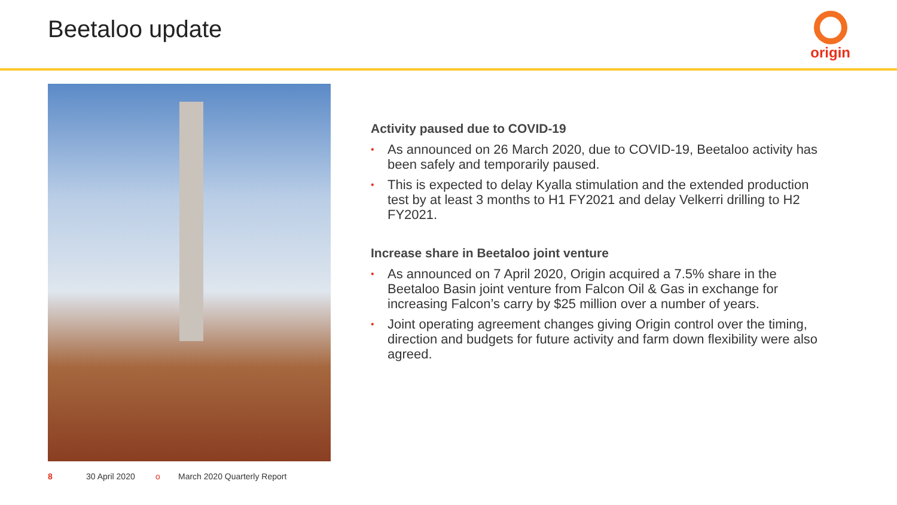Beetaloo update
origin
Activity paused due to COVID-19
• As announced on 26 March 2020, due to COVID-19, Beetaloo activity has been safely and temporarily paused.
• This is expected to delay Kyalla stimulation and the extended production test by at least 3 months to H1 FY2021 and delay Velkerri drilling to H2 FY2021.
Increase share in Beetaloo joint venture
• As announced on 7 April 2020, Origin acquired a 7.5% share in the Beetaloo Basin joint venture from Falcon Oil & Gas in exchange for increasing Falcon’s carry by $25 million over a number of years.
• Joint operating agreement changes giving Origin control over the timing, direction and budgets for future activity and farm down flexibility were also agreed.
8 30 April 2020 o March 2020 Quarterly Report